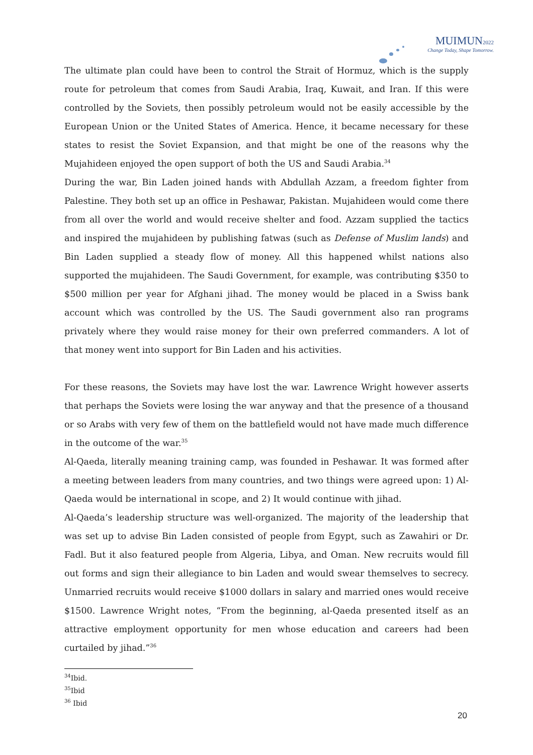MUIMUN2022
Change Today, Shape Tomorrow.
The ultimate plan could have been to control the Strait of Hormuz, which is the supply route for petroleum that comes from Saudi Arabia, Iraq, Kuwait, and Iran. If this were controlled by the Soviets, then possibly petroleum would not be easily accessible by the European Union or the United States of America. Hence, it became necessary for these states to resist the Soviet Expansion, and that might be one of the reasons why the Mujahideen enjoyed the open support of both the US and Saudi Arabia.<sup>34</sup>
During the war, Bin Laden joined hands with Abdullah Azzam, a freedom fighter from Palestine. They both set up an office in Peshawar, Pakistan. Mujahideen would come there from all over the world and would receive shelter and food. Azzam supplied the tactics and inspired the mujahideen by publishing fatwas (such as Defense of Muslim lands) and Bin Laden supplied a steady flow of money. All this happened whilst nations also supported the mujahideen. The Saudi Government, for example, was contributing $350 to $500 million per year for Afghani jihad. The money would be placed in a Swiss bank account which was controlled by the US. The Saudi government also ran programs privately where they would raise money for their own preferred commanders. A lot of that money went into support for Bin Laden and his activities.
For these reasons, the Soviets may have lost the war. Lawrence Wright however asserts that perhaps the Soviets were losing the war anyway and that the presence of a thousand or so Arabs with very few of them on the battlefield would not have made much difference in the outcome of the war.<sup>35</sup>
Al-Qaeda, literally meaning training camp, was founded in Peshawar. It was formed after a meeting between leaders from many countries, and two things were agreed upon: 1) Al-Qaeda would be international in scope, and 2) It would continue with jihad.
Al-Qaeda’s leadership structure was well-organized. The majority of the leadership that was set up to advise Bin Laden consisted of people from Egypt, such as Zawahiri or Dr. Fadl. But it also featured people from Algeria, Libya, and Oman. New recruits would fill out forms and sign their allegiance to bin Laden and would swear themselves to secrecy. Unmarried recruits would receive $1000 dollars in salary and married ones would receive $1500. Lawrence Wright notes, “From the beginning, al-Qaeda presented itself as an attractive employment opportunity for men whose education and careers had been curtailed by jihad.”<sup>36</sup>
<sup>34</sup> Ibid.
<sup>35</sup> Ibid
<sup>36</sup> Ibid
20